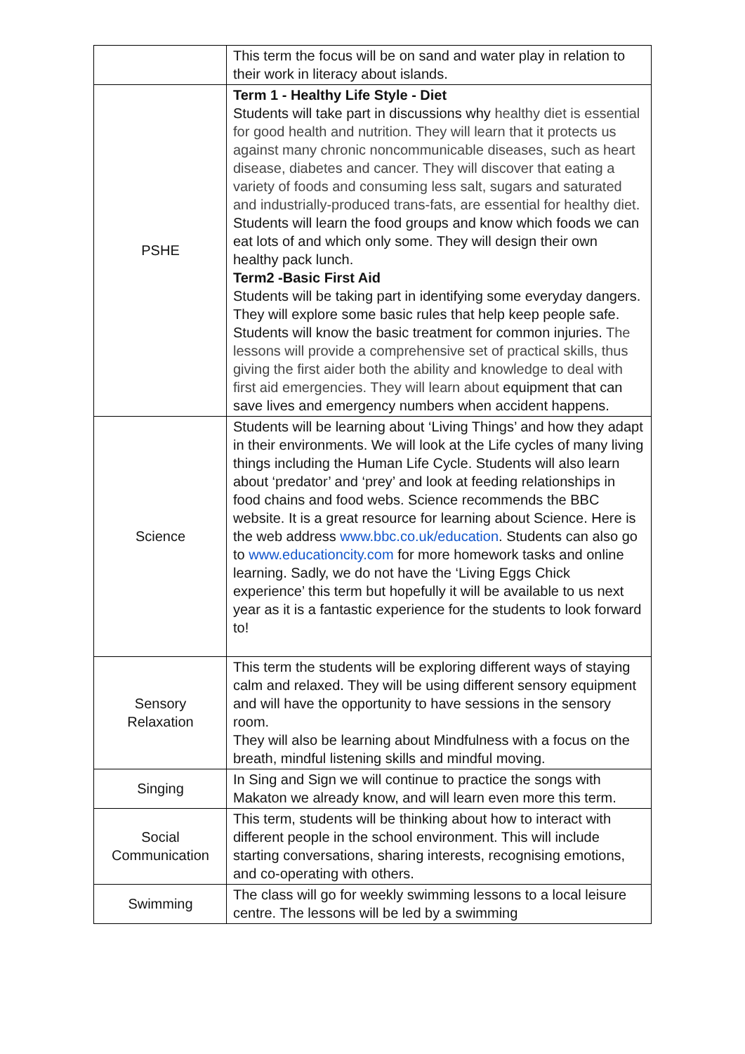| | This term the focus will be on sand and water play in relation to their work in literacy about islands. |
| PSHE | Term 1 - Healthy Life Style - Diet Students will take part in discussions why healthy diet is essential for good health and nutrition. They will learn that it protects us against many chronic noncommunicable diseases, such as heart disease, diabetes and cancer. They will discover that eating a variety of foods and consuming less salt, sugars and saturated and industrially-produced trans-fats, are essential for healthy diet. Students will learn the food groups and know which foods we can eat lots of and which only some. They will design their own healthy pack lunch. Term2 -Basic First Aid Students will be taking part in identifying some everyday dangers. They will explore some basic rules that help keep people safe. Students will know the basic treatment for common injuries. The lessons will provide a comprehensive set of practical skills, thus giving the first aider both the ability and knowledge to deal with first aid emergencies. They will learn about equipment that can save lives and emergency numbers when accident happens. |
| Science | Students will be learning about ‘Living Things’ and how they adapt in their environments. We will look at the Life cycles of many living things including the Human Life Cycle. Students will also learn about ‘predator’ and ‘prey’ and look at feeding relationships in food chains and food webs. Science recommends the BBC website. It is a great resource for learning about Science. Here is the web address www.bbc.co.uk/education . Students can also go to www.educationcity.com for more homework tasks and online learning. Sadly, we do not have the ‘Living Eggs Chick experience’ this term but hopefully it will be available to us next year as it is a fantastic experience for the students to look forward to! |
| Sensory Relaxation | This term the students will be exploring different ways of staying calm and relaxed. They will be using different sensory equipment and will have the opportunity to have sessions in the sensory room. They will also be learning about Mindfulness with a focus on the breath, mindful listening skills and mindful moving. |
| Singing | In Sing and Sign we will continue to practice the songs with Makaton we already know, and will learn even more this term. |
| Social Communication | This term, students will be thinking about how to interact with different people in the school environment. This will include starting conversations, sharing interests, recognising emotions, and co-operating with others. |
| Swimming | The class will go for weekly swimming lessons to a local leisure centre. The lessons will be led by a swimming |